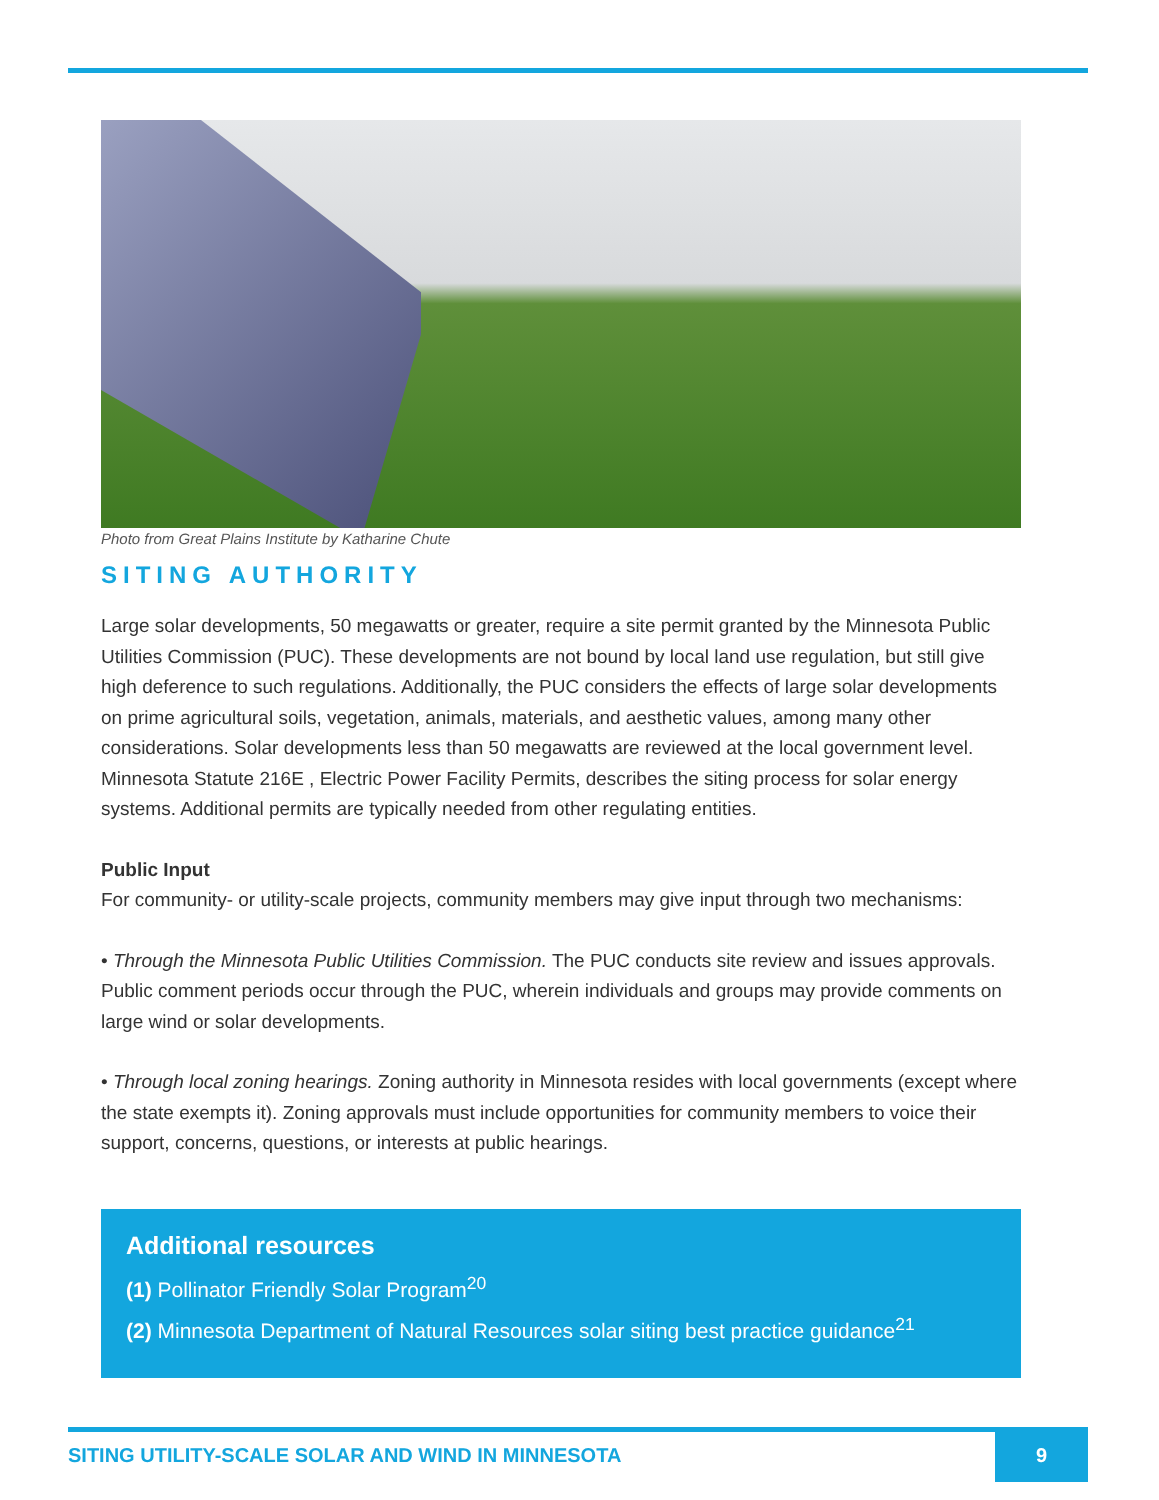Photo from Great Plains Institute by Katharine Chute
SITING AUTHORITY
Large solar developments, 50 megawatts or greater, require a site permit granted by the Minnesota Public Utilities Commission (PUC). These developments are not bound by local land use regulation, but still give high deference to such regulations. Additionally, the PUC considers the effects of large solar developments on prime agricultural soils, vegetation, animals, materials, and aesthetic values, among many other considerations. Solar developments less than 50 megawatts are reviewed at the local government level. Minnesota Statute 216E , Electric Power Facility Permits, describes the siting process for solar energy systems. Additional permits are typically needed from other regulating entities.
Public Input
For community- or utility-scale projects, community members may give input through two mechanisms:
• Through the Minnesota Public Utilities Commission. The PUC conducts site review and issues approvals. Public comment periods occur through the PUC, wherein individuals and groups may provide comments on large wind or solar developments.
• Through local zoning hearings. Zoning authority in Minnesota resides with local governments (except where the state exempts it). Zoning approvals must include opportunities for community members to voice their support, concerns, questions, or interests at public hearings.
Additional resources
(1) Pollinator Friendly Solar Program<sup>20</sup>
(2) Minnesota Department of Natural Resources solar siting best practice guidance<sup>21</sup>
SITING UTILITY-SCALE SOLAR AND WIND IN MINNESOTA 9